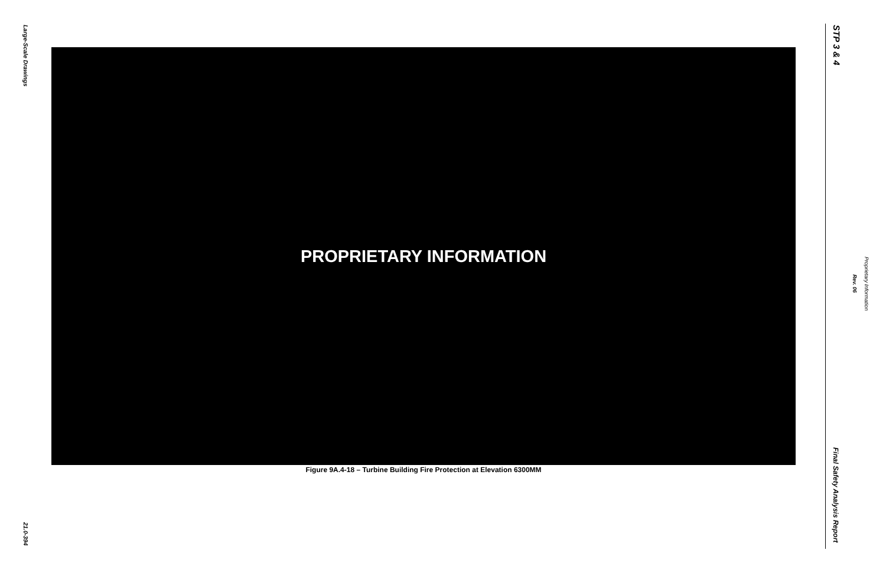Large-Scale Drawings
PROPRIETARY INFORMATION
Figure 9A.4-18 – Turbine Building Fire Protection at Elevation 6300MM
21.0-394
STP 3 & 4
Proprietary Information
Rev. 06
Final Safety Analysis Report